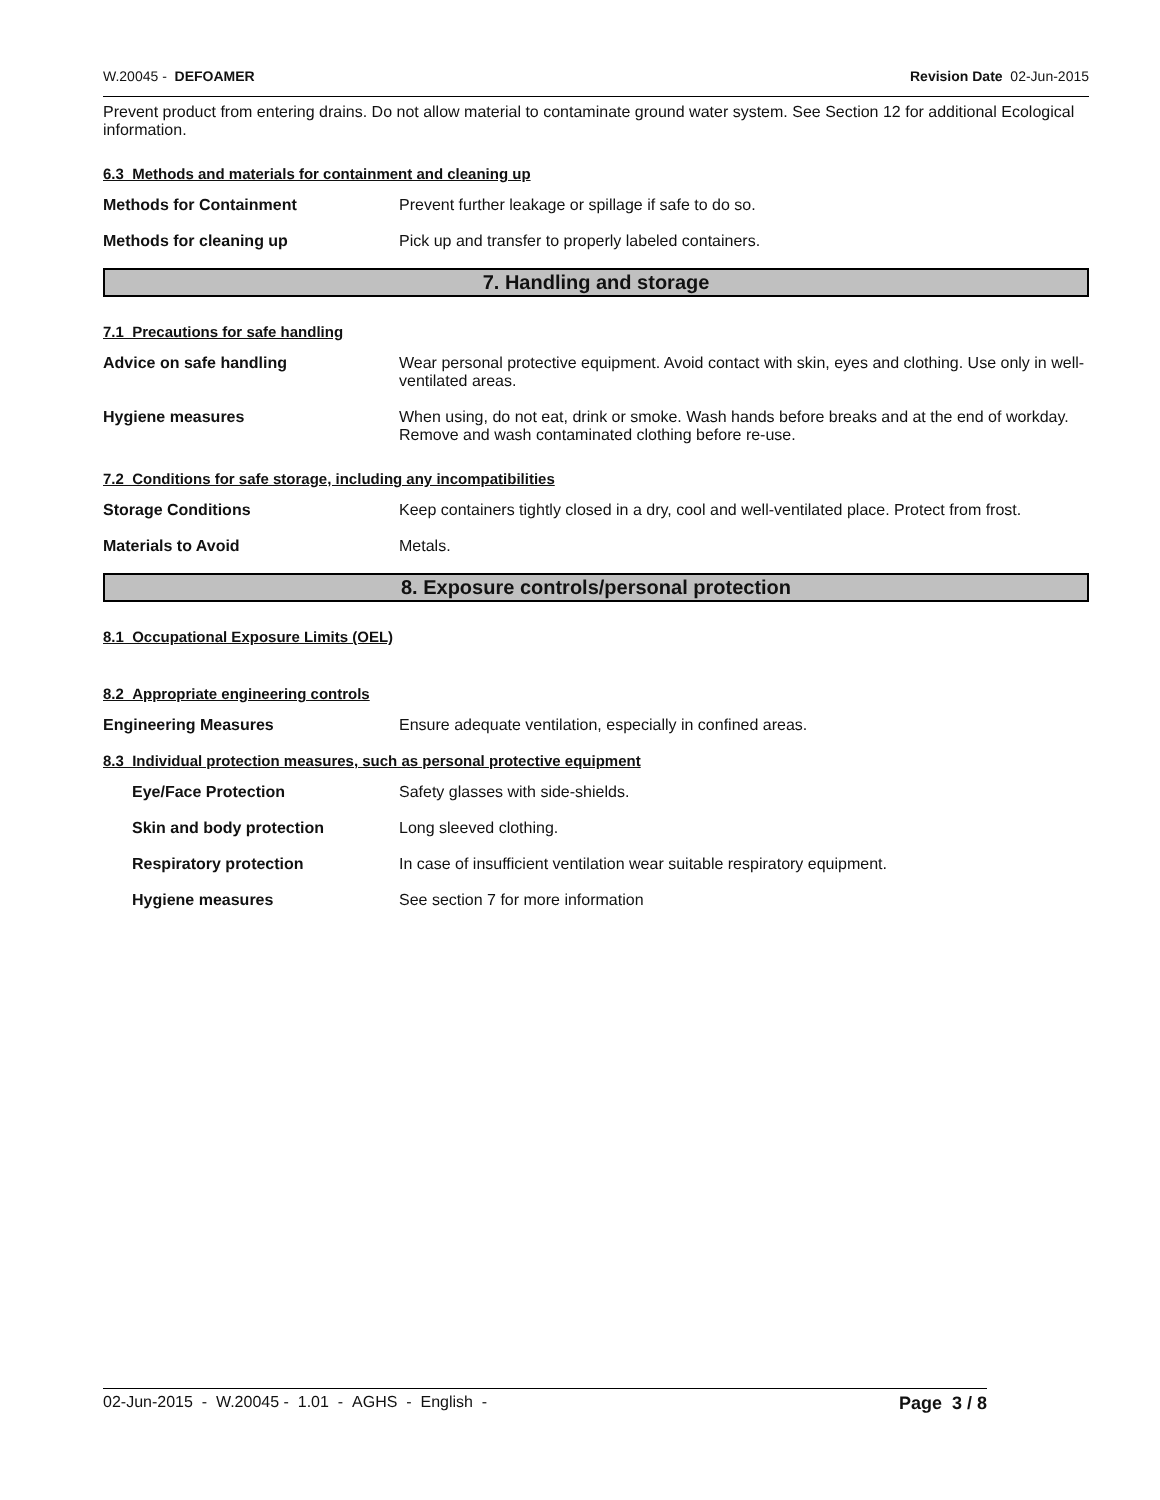W.20045 - DEFOAMER Revision Date 02-Jun-2015
Prevent product from entering drains. Do not allow material to contaminate ground water system. See Section 12 for additional Ecological information.
6.3 Methods and materials for containment and cleaning up
Methods for Containment Prevent further leakage or spillage if safe to do so.
Methods for cleaning up Pick up and transfer to properly labeled containers.
7. Handling and storage
7.1 Precautions for safe handling
Advice on safe handling Wear personal protective equipment. Avoid contact with skin, eyes and clothing. Use only in well-ventilated areas.
Hygiene measures When using, do not eat, drink or smoke. Wash hands before breaks and at the end of workday. Remove and wash contaminated clothing before re-use.
7.2 Conditions for safe storage, including any incompatibilities
Storage Conditions Keep containers tightly closed in a dry, cool and well-ventilated place. Protect from frost.
Materials to Avoid Metals.
8. Exposure controls/personal protection
8.1 Occupational Exposure Limits (OEL)
8.2 Appropriate engineering controls
Engineering Measures Ensure adequate ventilation, especially in confined areas.
8.3 Individual protection measures, such as personal protective equipment
Eye/Face Protection Safety glasses with side-shields.
Skin and body protection Long sleeved clothing.
Respiratory protection In case of insufficient ventilation wear suitable respiratory equipment.
Hygiene measures See section 7 for more information
02-Jun-2015 - W.20045 - 1.01 - AGHS - English - Page 3 / 8